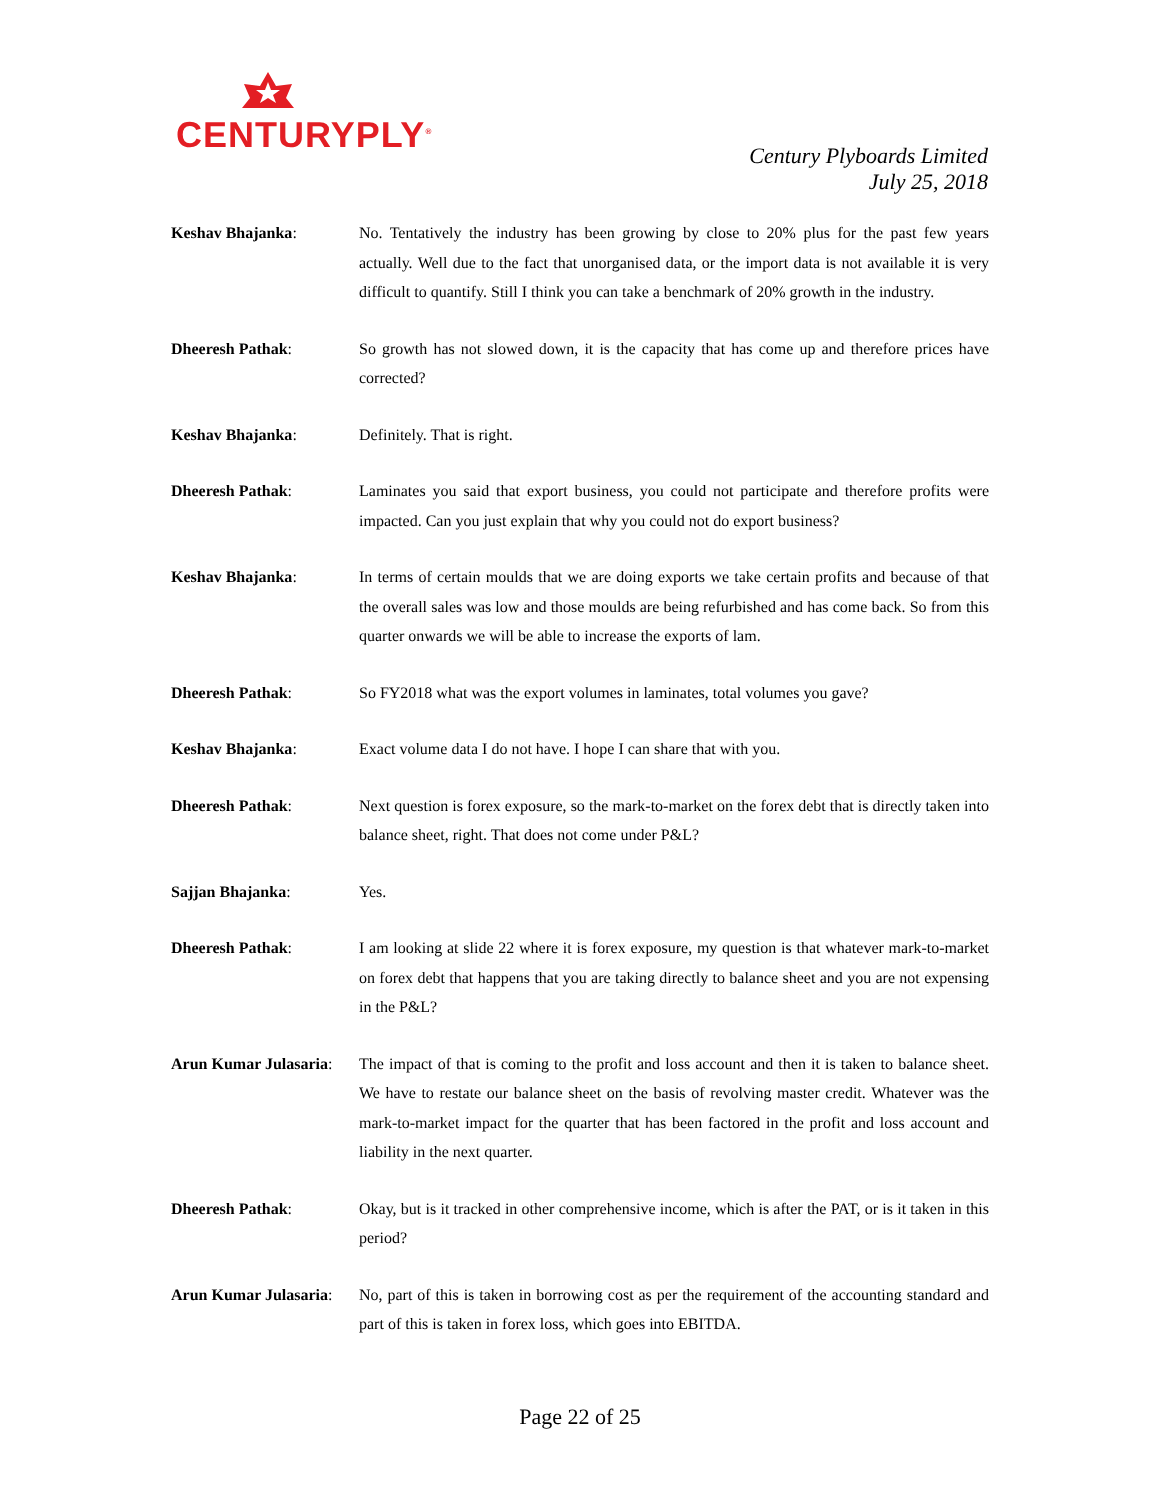CENTURYPLY<sup>®</sup>
Century Plyboards Limited
July 25, 2018
Keshav Bhajanka: No. Tentatively the industry has been growing by close to 20% plus for the past few years actually. Well due to the fact that unorganised data, or the import data is not available it is very difficult to quantify. Still I think you can take a benchmark of 20% growth in the industry.
Dheeresh Pathak: So growth has not slowed down, it is the capacity that has come up and therefore prices have corrected?
Keshav Bhajanka: Definitely. That is right.
Dheeresh Pathak: Laminates you said that export business, you could not participate and therefore profits were impacted. Can you just explain that why you could not do export business?
Keshav Bhajanka: In terms of certain moulds that we are doing exports we take certain profits and because of that the overall sales was low and those moulds are being refurbished and has come back. So from this quarter onwards we will be able to increase the exports of lam.
Dheeresh Pathak: So FY2018 what was the export volumes in laminates, total volumes you gave?
Keshav Bhajanka: Exact volume data I do not have. I hope I can share that with you.
Dheeresh Pathak: Next question is forex exposure, so the mark-to-market on the forex debt that is directly taken into balance sheet, right. That does not come under P&L?
Sajjan Bhajanka: Yes.
Dheeresh Pathak: I am looking at slide 22 where it is forex exposure, my question is that whatever mark-to-market on forex debt that happens that you are taking directly to balance sheet and you are not expensing in the P&L?
Arun Kumar Julasaria:
The impact of that is coming to the profit and loss account and then it is taken to balance sheet. We have to restate our balance sheet on the basis of revolving master credit. Whatever was the mark-to-market impact for the quarter that has been factored in the profit and loss account and liability in the next quarter.
Dheeresh Pathak: Okay, but is it tracked in other comprehensive income, which is after the PAT, or is it taken in this period?
Arun Kumar Julasaria:
No, part of this is taken in borrowing cost as per the requirement of the accounting standard and part of this is taken in forex loss, which goes into EBITDA.
Page 22 of 25